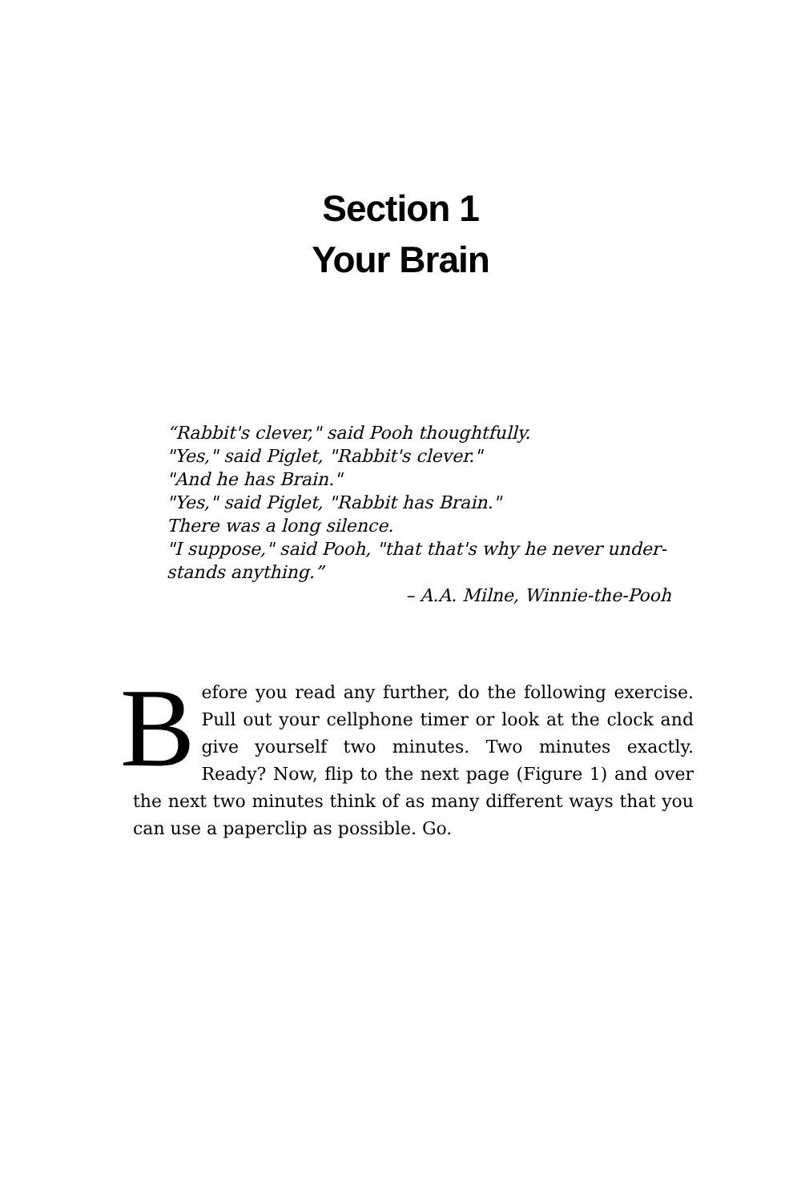Section 1
Your Brain
“Rabbit's clever," said Pooh thoughtfully.
"Yes," said Piglet, "Rabbit's clever."
"And he has Brain."
"Yes," said Piglet, "Rabbit has Brain."
There was a long silence.
"I suppose," said Pooh, "that that's why he never under-stands anything.”
– A.A. Milne, Winnie-the-Pooh
Before you read any further, do the following exercise. Pull out your cellphone timer or look at the clock and give yourself two minutes. Two minutes exactly. Ready? Now, flip to the next page (Figure 1) and over the next two minutes think of as many different ways that you can use a paperclip as possible. Go.